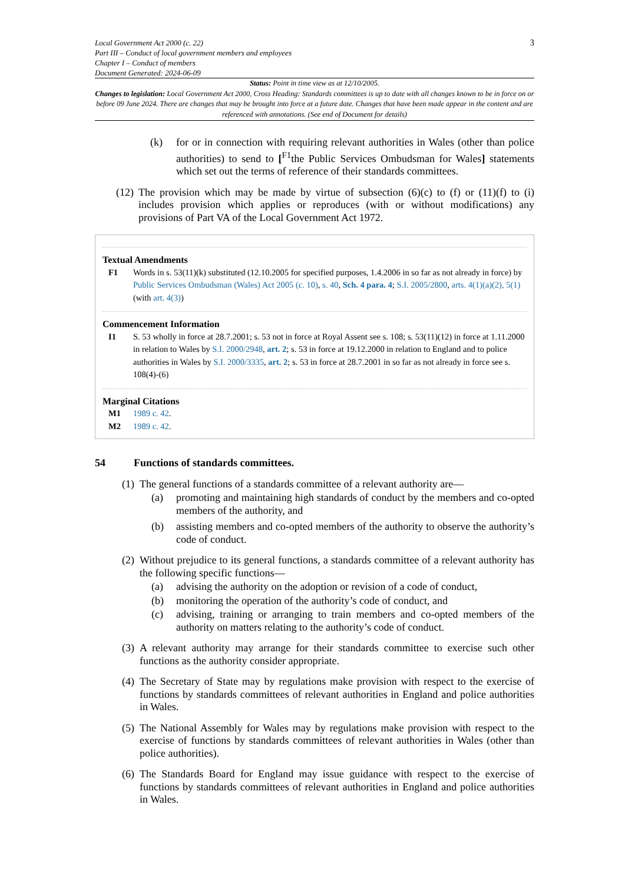Local Government Act 2000 (c. 22)
Part III – Conduct of local government members and employees
Chapter I – Conduct of members
Document Generated: 2024-06-09
3
Status: Point in time view as at 12/10/2005.
Changes to legislation: Local Government Act 2000, Cross Heading: Standards committees is up to date with all changes known to be in force on or before 09 June 2024. There are changes that may be brought into force at a future date. Changes that have been made appear in the content and are referenced with annotations. (See end of Document for details)
(k) for or in connection with requiring relevant authorities in Wales (other than police authorities) to send to [<sup>F1</sup>the Public Services Ombudsman for Wales] statements which set out the terms of reference of their standards committees.
(12) The provision which may be made by virtue of subsection (6)(c) to (f) or (11)(f) to (i) includes provision which applies or reproduces (with or without modifications) any provisions of Part VA of the Local Government Act 1972.
Textual Amendments
F1 Words in s. 53(11)(k) substituted (12.10.2005 for specified purposes, 1.4.2006 in so far as not already in force) by Public Services Ombudsman (Wales) Act 2005 (c. 10), s. 40, Sch. 4 para. 4; S.I. 2005/2800, arts. 4(1)(a)(2), 5(1) (with art. 4(3))
Commencement Information
I1 S. 53 wholly in force at 28.7.2001; s. 53 not in force at Royal Assent see s. 108; s. 53(11)(12) in force at 1.11.2000 in relation to Wales by S.I. 2000/2948, art. 2; s. 53 in force at 19.12.2000 in relation to England and to police authorities in Wales by S.I. 2000/3335, art. 2; s. 53 in force at 28.7.2001 in so far as not already in force see s. 108(4)-(6)
Marginal Citations
M1 1989 c. 42.
M2 1989 c. 42.
54 Functions of standards committees.
(1) The general functions of a standards committee of a relevant authority are—
(a) promoting and maintaining high standards of conduct by the members and co-opted members of the authority, and
(b) assisting members and co-opted members of the authority to observe the authority’s code of conduct.
(2) Without prejudice to its general functions, a standards committee of a relevant authority has the following specific functions—
(a) advising the authority on the adoption or revision of a code of conduct,
(b) monitoring the operation of the authority’s code of conduct, and
(c) advising, training or arranging to train members and co-opted members of the authority on matters relating to the authority’s code of conduct.
(3) A relevant authority may arrange for their standards committee to exercise such other functions as the authority consider appropriate.
(4) The Secretary of State may by regulations make provision with respect to the exercise of functions by standards committees of relevant authorities in England and police authorities in Wales.
(5) The National Assembly for Wales may by regulations make provision with respect to the exercise of functions by standards committees of relevant authorities in Wales (other than police authorities).
(6) The Standards Board for England may issue guidance with respect to the exercise of functions by standards committees of relevant authorities in England and police authorities in Wales.